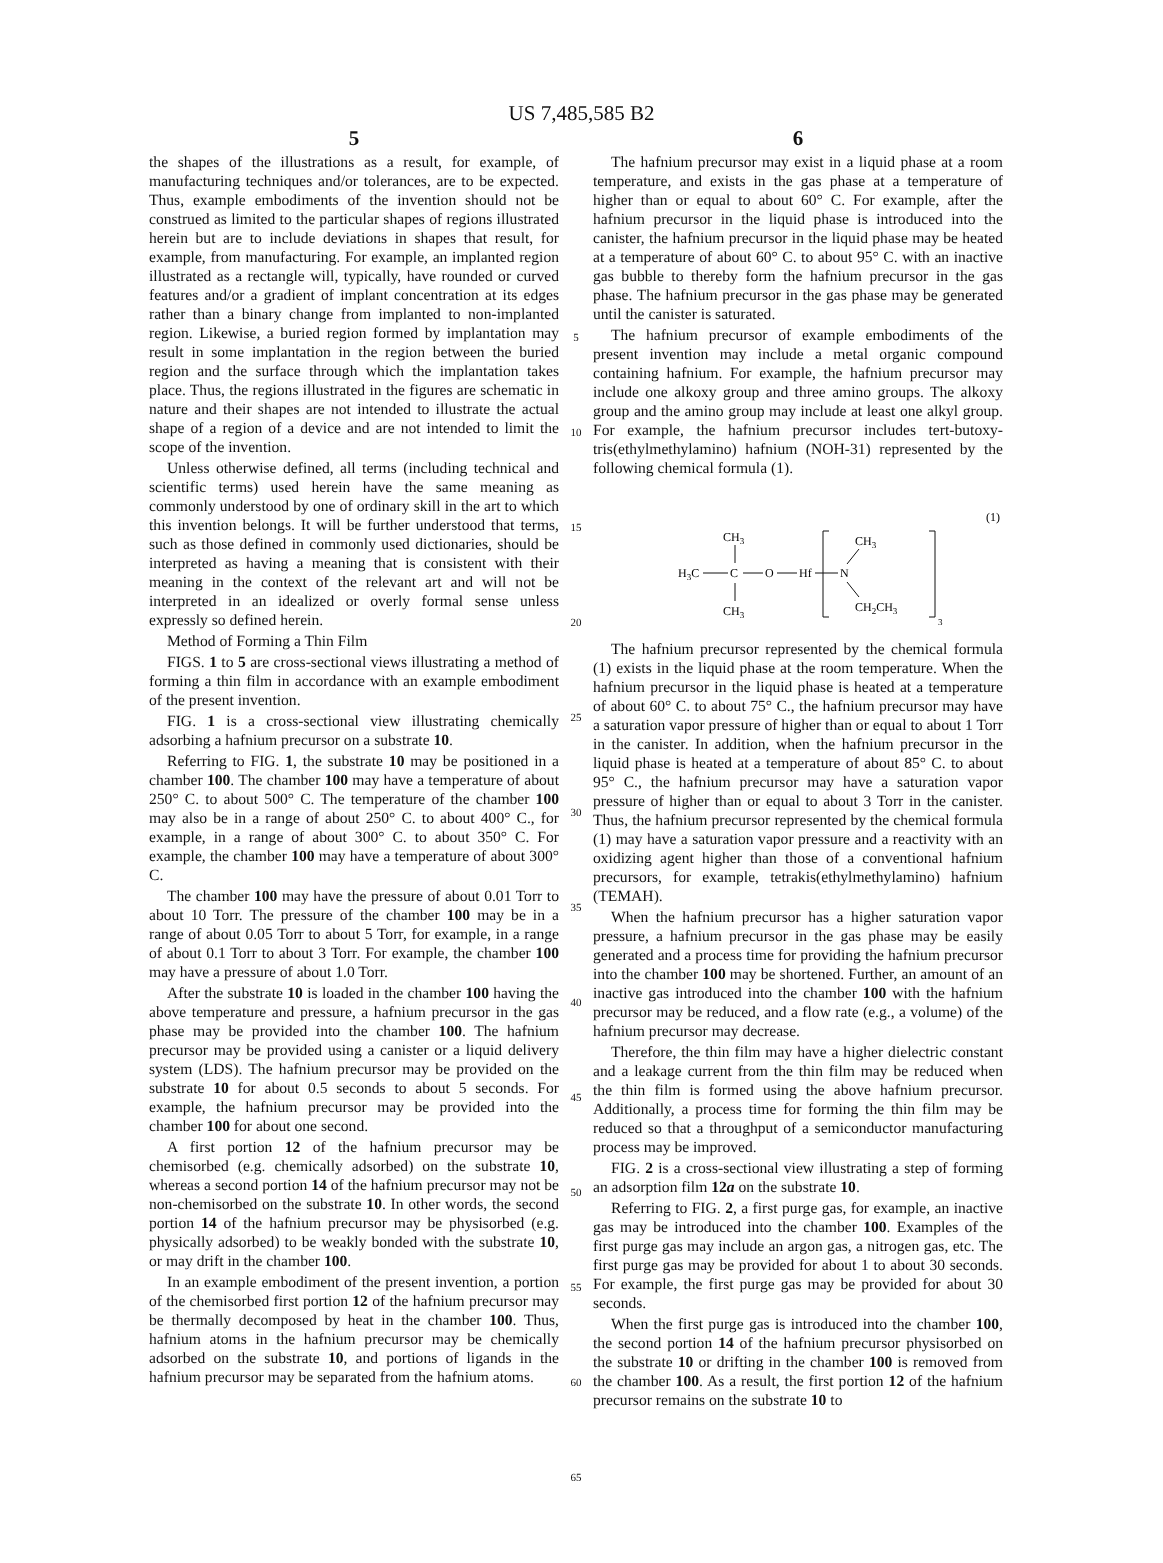US 7,485,585 B2
5
the shapes of the illustrations as a result, for example, of manufacturing techniques and/or tolerances, are to be expected. Thus, example embodiments of the invention should not be construed as limited to the particular shapes of regions illustrated herein but are to include deviations in shapes that result, for example, from manufacturing. For example, an implanted region illustrated as a rectangle will, typically, have rounded or curved features and/or a gradient of implant concentration at its edges rather than a binary change from implanted to non-implanted region. Likewise, a buried region formed by implantation may result in some implantation in the region between the buried region and the surface through which the implantation takes place. Thus, the regions illustrated in the figures are schematic in nature and their shapes are not intended to illustrate the actual shape of a region of a device and are not intended to limit the scope of the invention.
Unless otherwise defined, all terms (including technical and scientific terms) used herein have the same meaning as commonly understood by one of ordinary skill in the art to which this invention belongs. It will be further understood that terms, such as those defined in commonly used dictionaries, should be interpreted as having a meaning that is consistent with their meaning in the context of the relevant art and will not be interpreted in an idealized or overly formal sense unless expressly so defined herein.
Method of Forming a Thin Film
FIGS. 1 to 5 are cross-sectional views illustrating a method of forming a thin film in accordance with an example embodiment of the present invention.
FIG. 1 is a cross-sectional view illustrating chemically adsorbing a hafnium precursor on a substrate 10.
Referring to FIG. 1, the substrate 10 may be positioned in a chamber 100. The chamber 100 may have a temperature of about 250° C. to about 500° C. The temperature of the chamber 100 may also be in a range of about 250° C. to about 400° C., for example, in a range of about 300° C. to about 350° C. For example, the chamber 100 may have a temperature of about 300° C.
The chamber 100 may have the pressure of about 0.01 Torr to about 10 Torr. The pressure of the chamber 100 may be in a range of about 0.05 Torr to about 5 Torr, for example, in a range of about 0.1 Torr to about 3 Torr. For example, the chamber 100 may have a pressure of about 1.0 Torr.
After the substrate 10 is loaded in the chamber 100 having the above temperature and pressure, a hafnium precursor in the gas phase may be provided into the chamber 100. The hafnium precursor may be provided using a canister or a liquid delivery system (LDS). The hafnium precursor may be provided on the substrate 10 for about 0.5 seconds to about 5 seconds. For example, the hafnium precursor may be provided into the chamber 100 for about one second.
A first portion 12 of the hafnium precursor may be chemisorbed (e.g. chemically adsorbed) on the substrate 10, whereas a second portion 14 of the hafnium precursor may not be non-chemisorbed on the substrate 10. In other words, the second portion 14 of the hafnium precursor may be physisorbed (e.g. physically adsorbed) to be weakly bonded with the substrate 10, or may drift in the chamber 100.
In an example embodiment of the present invention, a portion of the chemisorbed first portion 12 of the hafnium precursor may be thermally decomposed by heat in the chamber 100. Thus, hafnium atoms in the hafnium precursor may be chemically adsorbed on the substrate 10, and portions of ligands in the hafnium precursor may be separated from the hafnium atoms.
5
10
15
20
25
30
35
40
45
50
55
60
65
6
The hafnium precursor may exist in a liquid phase at a room temperature, and exists in the gas phase at a temperature of higher than or equal to about 60° C. For example, after the hafnium precursor in the liquid phase is introduced into the canister, the hafnium precursor in the liquid phase may be heated at a temperature of about 60° C. to about 95° C. with an inactive gas bubble to thereby form the hafnium precursor in the gas phase. The hafnium precursor in the gas phase may be generated until the canister is saturated.
The hafnium precursor of example embodiments of the present invention may include a metal organic compound containing hafnium. For example, the hafnium precursor may include one alkoxy group and three amino groups. The alkoxy group and the amino group may include at least one alkyl group. For example, the hafnium precursor includes tert-butoxy-tris(ethylmethylamino) hafnium (NOH-31) represented by the following chemical formula (1).
(1)
CH3
H3C
C
O
Hf
N
CH3
CH3
CH2CH3
3
The hafnium precursor represented by the chemical formula (1) exists in the liquid phase at the room temperature. When the hafnium precursor in the liquid phase is heated at a temperature of about 60° C. to about 75° C., the hafnium precursor may have a saturation vapor pressure of higher than or equal to about 1 Torr in the canister. In addition, when the hafnium precursor in the liquid phase is heated at a temperature of about 85° C. to about 95° C., the hafnium precursor may have a saturation vapor pressure of higher than or equal to about 3 Torr in the canister. Thus, the hafnium precursor represented by the chemical formula (1) may have a saturation vapor pressure and a reactivity with an oxidizing agent higher than those of a conventional hafnium precursors, for example, tetrakis(ethylmethylamino) hafnium (TEMAH).
When the hafnium precursor has a higher saturation vapor pressure, a hafnium precursor in the gas phase may be easily generated and a process time for providing the hafnium precursor into the chamber 100 may be shortened. Further, an amount of an inactive gas introduced into the chamber 100 with the hafnium precursor may be reduced, and a flow rate (e.g., a volume) of the hafnium precursor may decrease.
Therefore, the thin film may have a higher dielectric constant and a leakage current from the thin film may be reduced when the thin film is formed using the above hafnium precursor. Additionally, a process time for forming the thin film may be reduced so that a throughput of a semiconductor manufacturing process may be improved.
FIG. 2 is a cross-sectional view illustrating a step of forming an adsorption film 12a on the substrate 10.
Referring to FIG. 2, a first purge gas, for example, an inactive gas may be introduced into the chamber 100. Examples of the first purge gas may include an argon gas, a nitrogen gas, etc. The first purge gas may be provided for about 1 to about 30 seconds. For example, the first purge gas may be provided for about 30 seconds.
When the first purge gas is introduced into the chamber 100, the second portion 14 of the hafnium precursor physisorbed on the substrate 10 or drifting in the chamber 100 is removed from the chamber 100. As a result, the first portion 12 of the hafnium precursor remains on the substrate 10 to